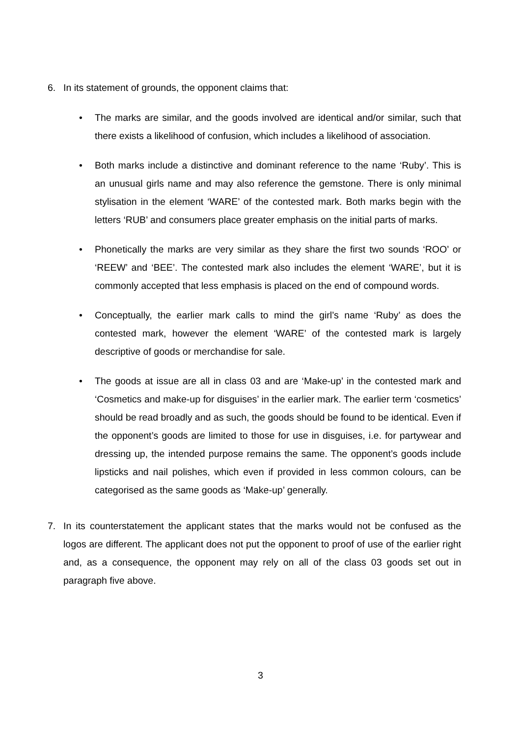6. In its statement of grounds, the opponent claims that:
• The marks are similar, and the goods involved are identical and/or similar, such that there exists a likelihood of confusion, which includes a likelihood of association.
• Both marks include a distinctive and dominant reference to the name ‘Ruby’. This is an unusual girls name and may also reference the gemstone. There is only minimal stylisation in the element ‘WARE’ of the contested mark. Both marks begin with the letters ‘RUB’ and consumers place greater emphasis on the initial parts of marks.
• Phonetically the marks are very similar as they share the first two sounds ‘ROO’ or ‘REEW’ and ‘BEE’. The contested mark also includes the element ‘WARE’, but it is commonly accepted that less emphasis is placed on the end of compound words.
• Conceptually, the earlier mark calls to mind the girl’s name ‘Ruby’ as does the contested mark, however the element ‘WARE’ of the contested mark is largely descriptive of goods or merchandise for sale.
• The goods at issue are all in class 03 and are ‘Make-up’ in the contested mark and ‘Cosmetics and make-up for disguises’ in the earlier mark. The earlier term ‘cosmetics’ should be read broadly and as such, the goods should be found to be identical. Even if the opponent’s goods are limited to those for use in disguises, i.e. for partywear and dressing up, the intended purpose remains the same. The opponent’s goods include lipsticks and nail polishes, which even if provided in less common colours, can be categorised as the same goods as ‘Make-up’ generally.
7. In its counterstatement the applicant states that the marks would not be confused as the logos are different. The applicant does not put the opponent to proof of use of the earlier right and, as a consequence, the opponent may rely on all of the class 03 goods set out in paragraph five above.
3